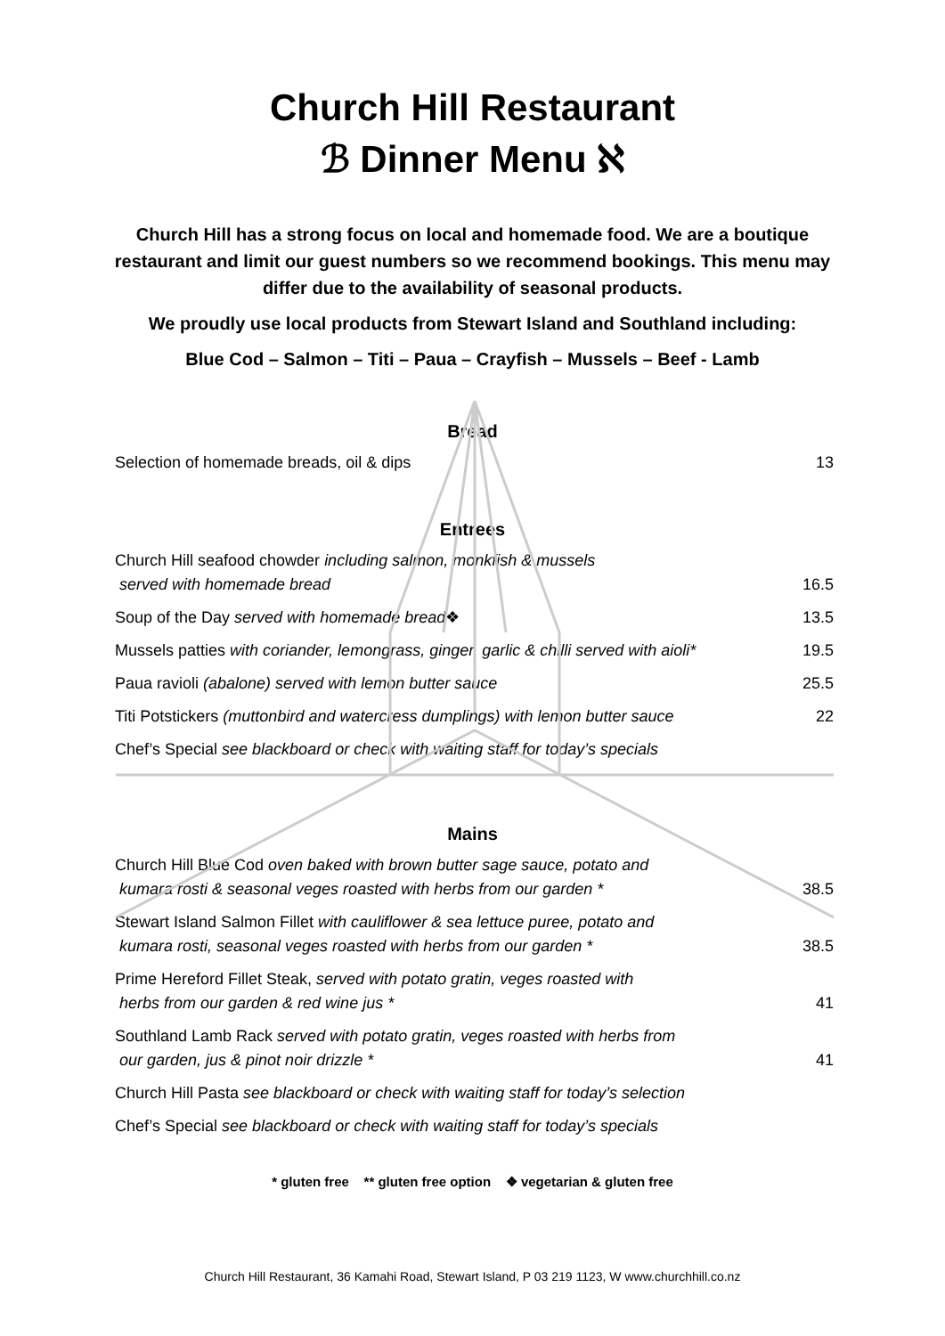Church Hill Restaurant
ℬ Dinner Menu ℵ
Church Hill has a strong focus on local and homemade food. We are a boutique restaurant and limit our guest numbers so we recommend bookings. This menu may differ due to the availability of seasonal products.
We proudly use local products from Stewart Island and Southland including:
Blue Cod – Salmon – Titi – Paua – Crayfish – Mussels – Beef - Lamb
Bread
| Selection of homemade breads, oil & dips | 13 |
Entrees
| Church Hill seafood chowder including salmon, monkfish & mussels served with homemade bread | 16.5 |
| Soup of the Day served with homemade bread ❖ | 13.5 |
| Mussels patties with coriander, lemongrass, ginger, garlic & chilli served with aioli* | 19.5 |
| Paua ravioli (abalone) served with lemon butter sauce | 25.5 |
| Titi Potstickers (muttonbird and watercress dumplings) with lemon butter sauce | 22 |
| Chef’s Special see blackboard or check with waiting staff for today’s specials | |
Mains
| Church Hill Blue Cod oven baked with brown butter sage sauce, potato and kumara rosti & seasonal veges roasted with herbs from our garden * | 38.5 |
| Stewart Island Salmon Fillet with cauliflower & sea lettuce puree, potato and kumara rosti, seasonal veges roasted with herbs from our garden * | 38.5 |
| Prime Hereford Fillet Steak, served with potato gratin, veges roasted with herbs from our garden & red wine jus * | 41 |
| Southland Lamb Rack served with potato gratin, veges roasted with herbs from our garden, jus & pinot noir drizzle * | 41 |
| Church Hill Pasta see blackboard or check with waiting staff for today’s selection | |
| Chef’s Special see blackboard or check with waiting staff for today’s specials | |
* gluten free ** gluten free option ❖ vegetarian & gluten free
Church Hill Restaurant, 36 Kamahi Road, Stewart Island, P 03 219 1123, W www.churchhill.co.nz